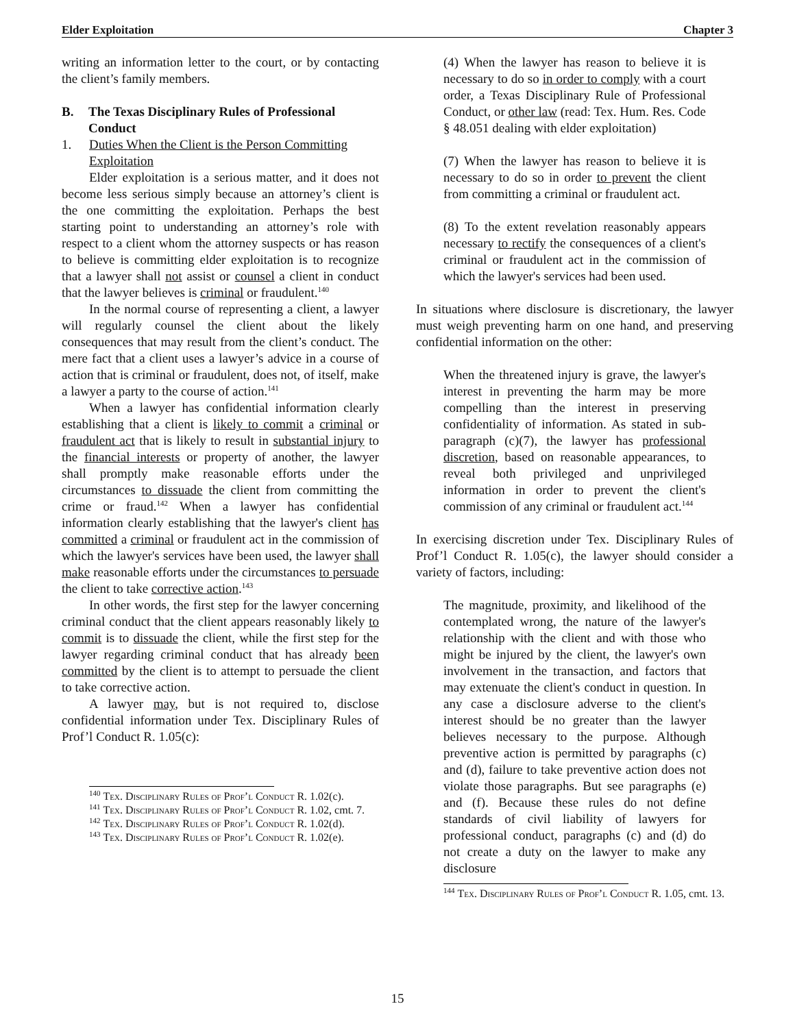Elder Exploitation Chapter 3
writing an information letter to the court, or by contacting the client’s family members.
B. The Texas Disciplinary Rules of Professional Conduct
1. Duties When the Client is the Person Committing Exploitation
Elder exploitation is a serious matter, and it does not become less serious simply because an attorney’s client is the one committing the exploitation. Perhaps the best starting point to understanding an attorney’s role with respect to a client whom the attorney suspects or has reason to believe is committing elder exploitation is to recognize that a lawyer shall not assist or counsel a client in conduct that the lawyer believes is criminal or fraudulent.<sup>140</sup>
In the normal course of representing a client, a lawyer will regularly counsel the client about the likely consequences that may result from the client’s conduct. The mere fact that a client uses a lawyer’s advice in a course of action that is criminal or fraudulent, does not, of itself, make a lawyer a party to the course of action.<sup>141</sup>
When a lawyer has confidential information clearly establishing that a client is likely to commit a criminal or fraudulent act that is likely to result in substantial injury to the financial interests or property of another, the lawyer shall promptly make reasonable efforts under the circumstances to dissuade the client from committing the crime or fraud.<sup>142</sup> When a lawyer has confidential information clearly establishing that the lawyer's client has committed a criminal or fraudulent act in the commission of which the lawyer's services have been used, the lawyer shall make reasonable efforts under the circumstances to persuade the client to take corrective action.<sup>143</sup>
In other words, the first step for the lawyer concerning criminal conduct that the client appears reasonably likely to commit is to dissuade the client, while the first step for the lawyer regarding criminal conduct that has already been committed by the client is to attempt to persuade the client to take corrective action.
A lawyer may, but is not required to, disclose confidential information under Tex. Disciplinary Rules of Prof’l Conduct R. 1.05(c):
<sup>140</sup> Tex. Disciplinary Rules of Prof’l Conduct R. 1.02(c).
<sup>141</sup> Tex. Disciplinary Rules of Prof’l Conduct R. 1.02, cmt. 7.
<sup>142</sup> Tex. Disciplinary Rules of Prof’l Conduct R. 1.02(d).
<sup>143</sup> Tex. Disciplinary Rules of Prof’l Conduct R. 1.02(e).
(4) When the lawyer has reason to believe it is necessary to do so in order to comply with a court order, a Texas Disciplinary Rule of Professional Conduct, or other law (read: Tex. Hum. Res. Code § 48.051 dealing with elder exploitation)
(7) When the lawyer has reason to believe it is necessary to do so in order to prevent the client from committing a criminal or fraudulent act.
(8) To the extent revelation reasonably appears necessary to rectify the consequences of a client's criminal or fraudulent act in the commission of which the lawyer's services had been used.
In situations where disclosure is discretionary, the lawyer must weigh preventing harm on one hand, and preserving confidential information on the other:
When the threatened injury is grave, the lawyer's interest in preventing the harm may be more compelling than the interest in preserving confidentiality of information. As stated in sub-paragraph (c)(7), the lawyer has professional discretion, based on reasonable appearances, to reveal both privileged and unprivileged information in order to prevent the client's commission of any criminal or fraudulent act.<sup>144</sup>
In exercising discretion under Tex. Disciplinary Rules of Prof’l Conduct R. 1.05(c), the lawyer should consider a variety of factors, including:
The magnitude, proximity, and likelihood of the contemplated wrong, the nature of the lawyer's relationship with the client and with those who might be injured by the client, the lawyer's own involvement in the transaction, and factors that may extenuate the client's conduct in question. In any case a disclosure adverse to the client's interest should be no greater than the lawyer believes necessary to the purpose. Although preventive action is permitted by paragraphs (c) and (d), failure to take preventive action does not violate those paragraphs. But see paragraphs (e) and (f). Because these rules do not define standards of civil liability of lawyers for professional conduct, paragraphs (c) and (d) do not create a duty on the lawyer to make any disclosure
<sup>144</sup> Tex. Disciplinary Rules of Prof’l Conduct R. 1.05, cmt. 13.
15